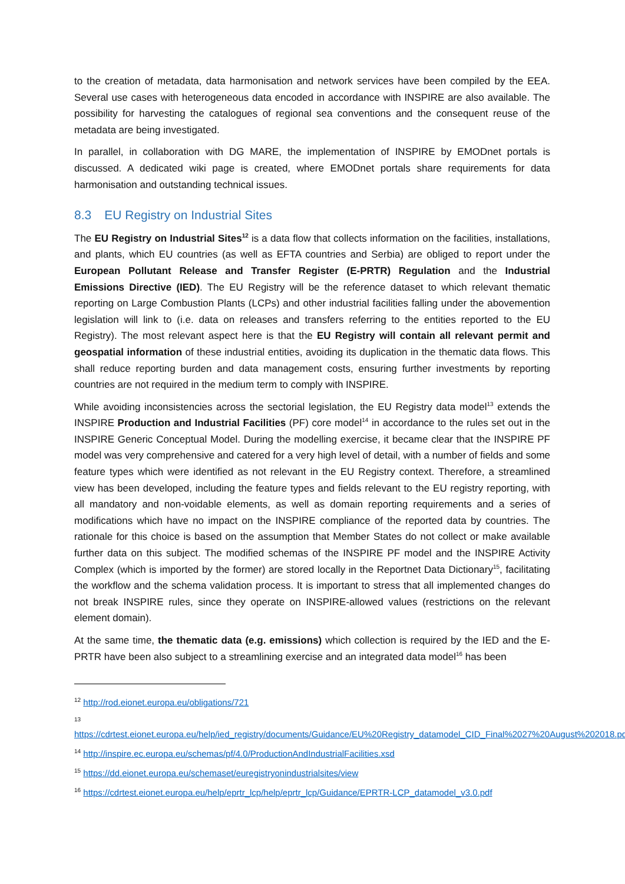to the creation of metadata, data harmonisation and network services have been compiled by the EEA. Several use cases with heterogeneous data encoded in accordance with INSPIRE are also available. The possibility for harvesting the catalogues of regional sea conventions and the consequent reuse of the metadata are being investigated.
In parallel, in collaboration with DG MARE, the implementation of INSPIRE by EMODnet portals is discussed. A dedicated wiki page is created, where EMODnet portals share requirements for data harmonisation and outstanding technical issues.
8.3 EU Registry on Industrial Sites
The EU Registry on Industrial Sites<sup>12</sup> is a data flow that collects information on the facilities, installations, and plants, which EU countries (as well as EFTA countries and Serbia) are obliged to report under the European Pollutant Release and Transfer Register (E-PRTR) Regulation and the Industrial Emissions Directive (IED). The EU Registry will be the reference dataset to which relevant thematic reporting on Large Combustion Plants (LCPs) and other industrial facilities falling under the abovemention legislation will link to (i.e. data on releases and transfers referring to the entities reported to the EU Registry). The most relevant aspect here is that the EU Registry will contain all relevant permit and geospatial information of these industrial entities, avoiding its duplication in the thematic data flows. This shall reduce reporting burden and data management costs, ensuring further investments by reporting countries are not required in the medium term to comply with INSPIRE.
While avoiding inconsistencies across the sectorial legislation, the EU Registry data model<sup>13</sup> extends the INSPIRE Production and Industrial Facilities (PF) core model<sup>14</sup> in accordance to the rules set out in the INSPIRE Generic Conceptual Model. During the modelling exercise, it became clear that the INSPIRE PF model was very comprehensive and catered for a very high level of detail, with a number of fields and some feature types which were identified as not relevant in the EU Registry context. Therefore, a streamlined view has been developed, including the feature types and fields relevant to the EU registry reporting, with all mandatory and non-voidable elements, as well as domain reporting requirements and a series of modifications which have no impact on the INSPIRE compliance of the reported data by countries. The rationale for this choice is based on the assumption that Member States do not collect or make available further data on this subject. The modified schemas of the INSPIRE PF model and the INSPIRE Activity Complex (which is imported by the former) are stored locally in the Reportnet Data Dictionary<sup>15</sup>, facilitating the workflow and the schema validation process. It is important to stress that all implemented changes do not break INSPIRE rules, since they operate on INSPIRE-allowed values (restrictions on the relevant element domain).
At the same time, the thematic data (e.g. emissions) which collection is required by the IED and the E-PRTR have been also subject to a streamlining exercise and an integrated data model<sup>16</sup> has been
<sup>12</sup> http://rod.eionet.europa.eu/obligations/721
<sup>13</sup>
https://cdrtest.eionet.europa.eu/help/ied_registry/documents/Guidance/EU%20Registry_datamodel_CID_Final%2027%20August%202018.pdf
<sup>14</sup> http://inspire.ec.europa.eu/schemas/pf/4.0/ProductionAndIndustrialFacilities.xsd
<sup>15</sup> https://dd.eionet.europa.eu/schemaset/euregistryonindustrialsites/view
<sup>16</sup> https://cdrtest.eionet.europa.eu/help/eprtr_lcp/help/eprtr_lcp/Guidance/EPRTR-LCP_datamodel_v3.0.pdf